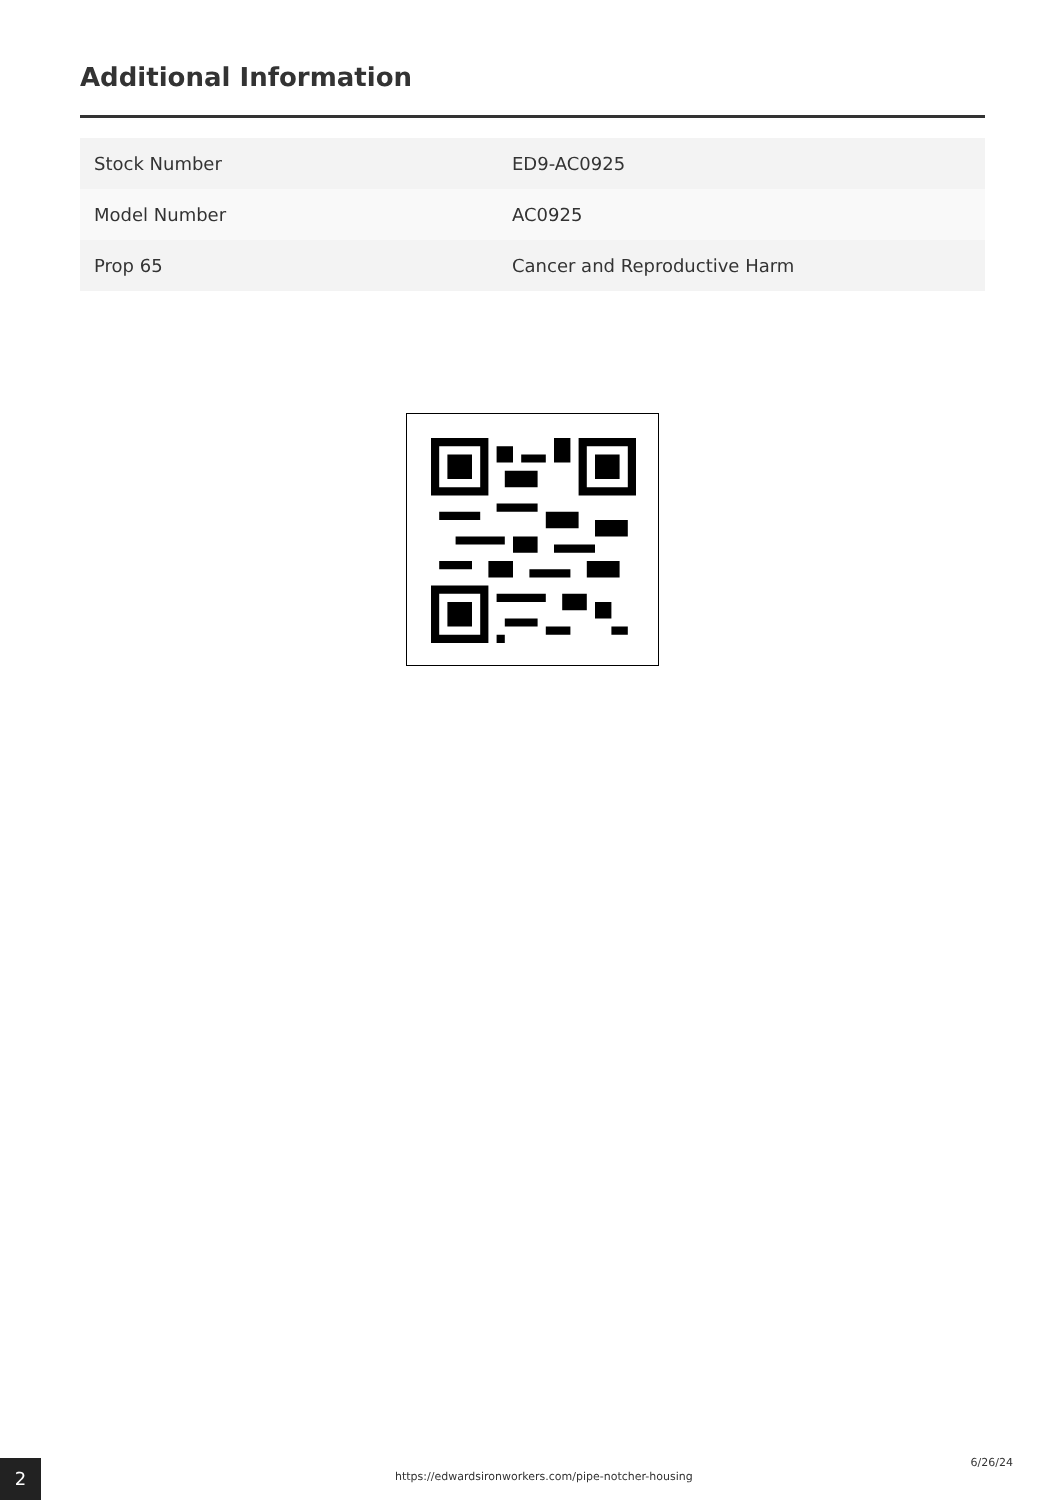Additional Information
| Stock Number | ED9-AC0925 |
| Model Number | AC0925 |
| Prop 65 | Cancer and Reproductive Harm |
2
https://edwardsironworkers.com/pipe-notcher-housing
6/26/24